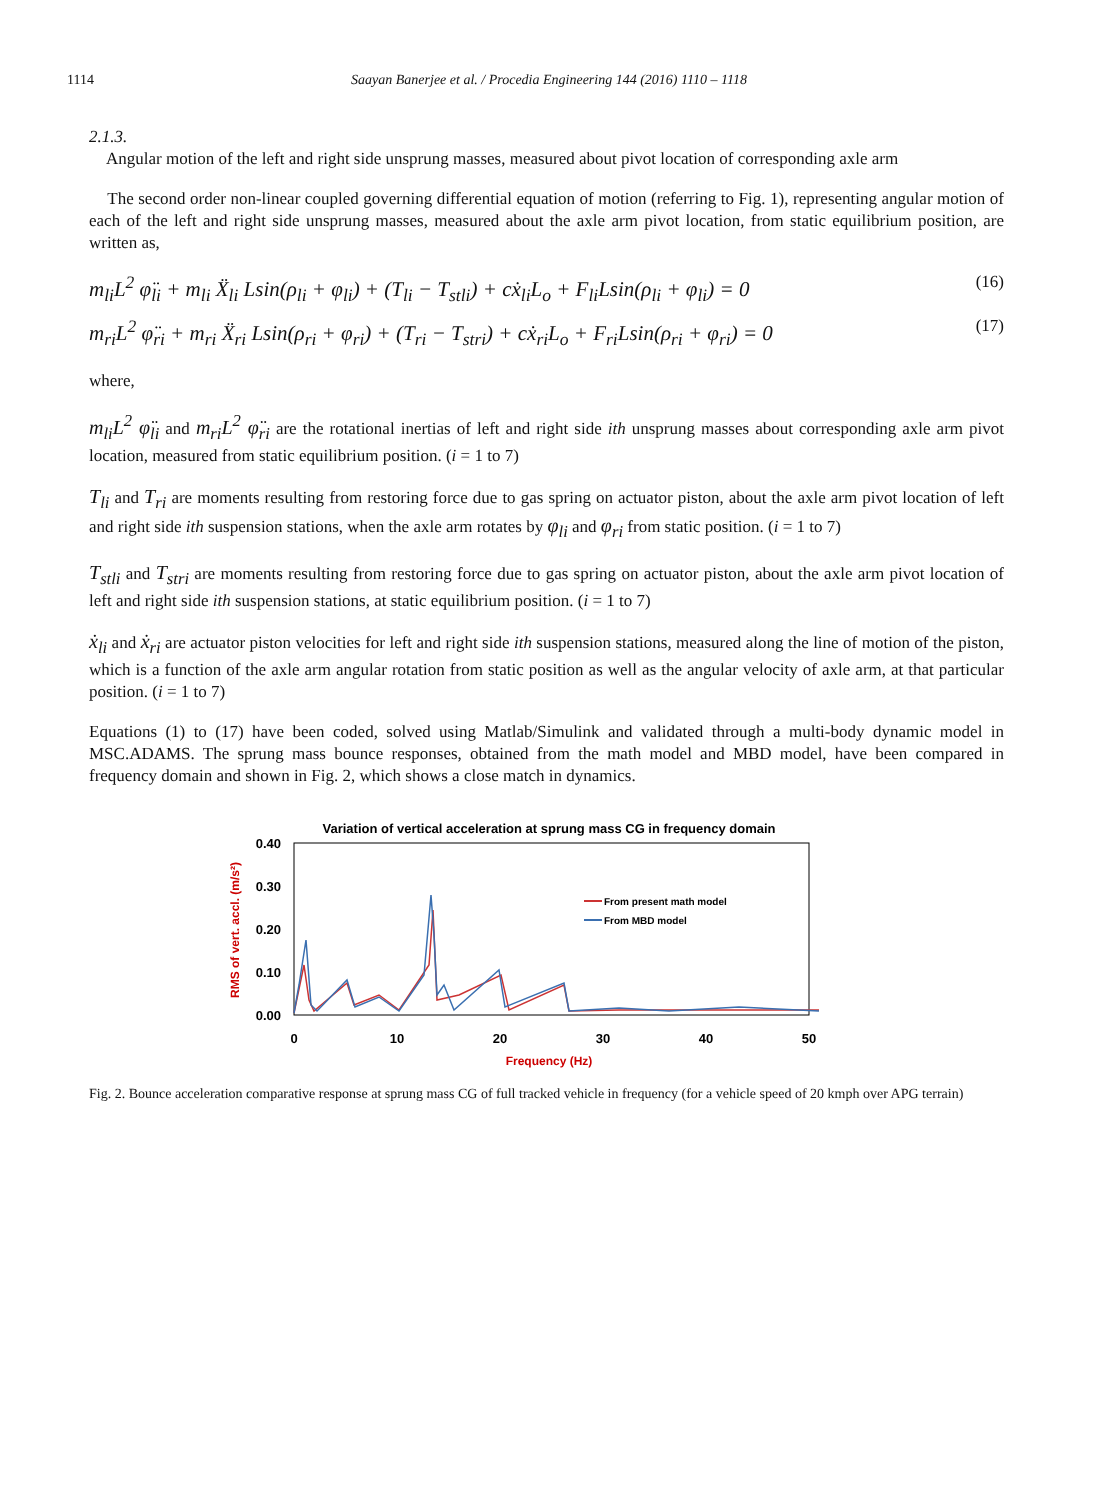1114 Saayan Banerjee et al. / Procedia Engineering 144 (2016) 1110 – 1118
2.1.3.
Angular motion of the left and right side unsprung masses, measured about pivot location of corresponding axle arm
The second order non-linear coupled governing differential equation of motion (referring to Fig. 1), representing angular motion of each of the left and right side unsprung masses, measured about the axle arm pivot location, from static equilibrium position, are written as,
m<sub>li</sub>L<sup>2</sup> φ̈<sub>li</sub> + m<sub>li</sub> Ẍ<sub>li</sub> Lsin(ρ<sub>li</sub> + φ<sub>li</sub>) + (T<sub>li</sub> − T<sub>stli</sub>) + cẋ<sub>li</sub>L<sub>o</sub> + F<sub>li</sub>Lsin(ρ<sub>li</sub> + φ<sub>li</sub>) = 0 (16)
m<sub>ri</sub>L<sup>2</sup> φ̈<sub>ri</sub> + m<sub>ri</sub> Ẍ<sub>ri</sub> Lsin(ρ<sub>ri</sub> + φ<sub>ri</sub>) + (T<sub>ri</sub> − T<sub>stri</sub>) + cẋ<sub>ri</sub>L<sub>o</sub> + F<sub>ri</sub>Lsin(ρ<sub>ri</sub> + φ<sub>ri</sub>) = 0 (17)
where,
m<sub>li</sub>L<sup>2</sup> φ̈<sub>li</sub> and m<sub>ri</sub>L<sup>2</sup> φ̈<sub>ri</sub> are the rotational inertias of left and right side ith unsprung masses about corresponding axle arm pivot location, measured from static equilibrium position. (i = 1 to 7)
T<sub>li</sub> and T<sub>ri</sub> are moments resulting from restoring force due to gas spring on actuator piston, about the axle arm pivot location of left and right side ith suspension stations, when the axle arm rotates by φ<sub>li</sub> and φ<sub>ri</sub> from static position. (i = 1 to 7)
T<sub>stli</sub> and T<sub>stri</sub> are moments resulting from restoring force due to gas spring on actuator piston, about the axle arm pivot location of left and right side ith suspension stations, at static equilibrium position. (i = 1 to 7)
ẋ<sub>li</sub> and ẋ<sub>ri</sub> are actuator piston velocities for left and right side ith suspension stations, measured along the line of motion of the piston, which is a function of the axle arm angular rotation from static position as well as the angular velocity of axle arm, at that particular position. (i = 1 to 7)
Equations (1) to (17) have been coded, solved using Matlab/Simulink and validated through a multi-body dynamic model in MSC.ADAMS. The sprung mass bounce responses, obtained from the math model and MBD model, have been compared in frequency domain and shown in Fig. 2, which shows a close match in dynamics.
Variation of vertical acceleration at sprung mass CG in frequency domain
0.40
0.30
0.20
0.10
0.00
0
10
20
30
40
50
Frequency (Hz)
RMS of vert. accl. (m/s²)
From present math model
From MBD model
Fig. 2. Bounce acceleration comparative response at sprung mass CG of full tracked vehicle in frequency (for a vehicle speed of 20 kmph over APG terrain)